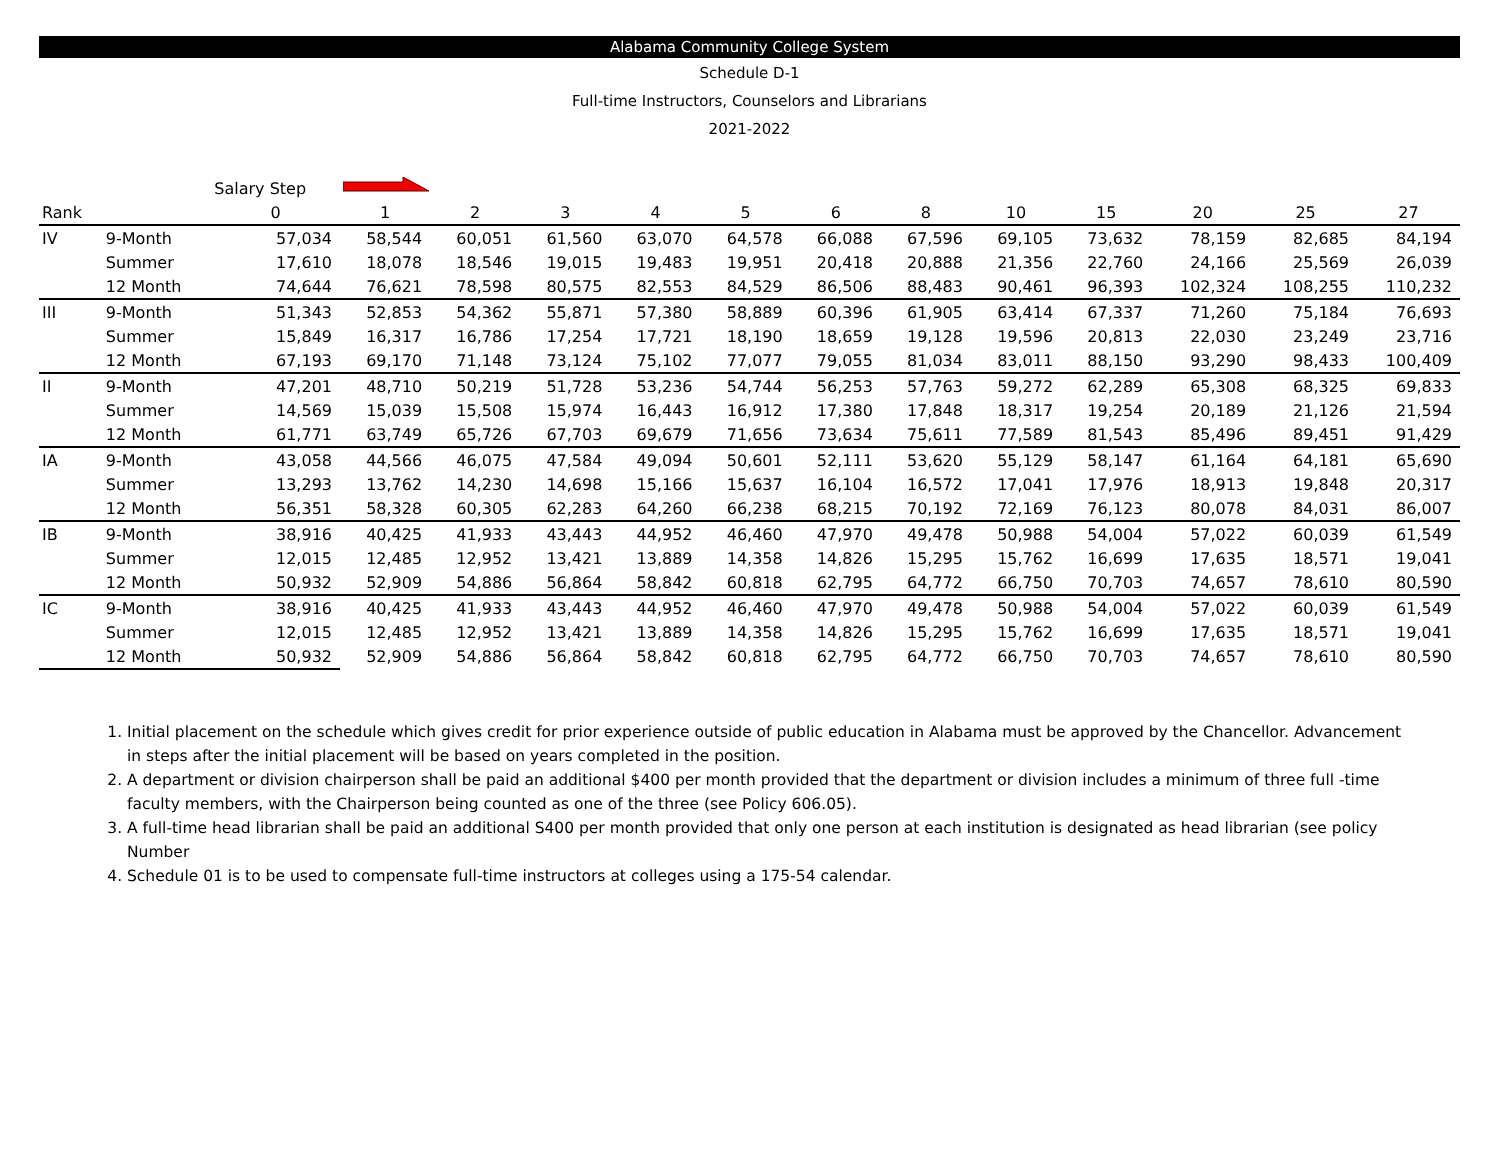Alabama Community College System
Schedule D-1
Full-time Instructors, Counselors and Librarians
2021-2022
| | | Salary Step | | | | | | | | | | | | |
| Rank | | 0 | 1 | 2 | 3 | 4 | 5 | 6 | 8 | 10 | 15 | 20 | 25 | 27 |
| IV | 9-Month | 57,034 | 58,544 | 60,051 | 61,560 | 63,070 | 64,578 | 66,088 | 67,596 | 69,105 | 73,632 | 78,159 | 82,685 | 84,194 |
| | Summer | 17,610 | 18,078 | 18,546 | 19,015 | 19,483 | 19,951 | 20,418 | 20,888 | 21,356 | 22,760 | 24,166 | 25,569 | 26,039 |
| | 12 Month | 74,644 | 76,621 | 78,598 | 80,575 | 82,553 | 84,529 | 86,506 | 88,483 | 90,461 | 96,393 | 102,324 | 108,255 | 110,232 |
| III | 9-Month | 51,343 | 52,853 | 54,362 | 55,871 | 57,380 | 58,889 | 60,396 | 61,905 | 63,414 | 67,337 | 71,260 | 75,184 | 76,693 |
| | Summer | 15,849 | 16,317 | 16,786 | 17,254 | 17,721 | 18,190 | 18,659 | 19,128 | 19,596 | 20,813 | 22,030 | 23,249 | 23,716 |
| | 12 Month | 67,193 | 69,170 | 71,148 | 73,124 | 75,102 | 77,077 | 79,055 | 81,034 | 83,011 | 88,150 | 93,290 | 98,433 | 100,409 |
| II | 9-Month | 47,201 | 48,710 | 50,219 | 51,728 | 53,236 | 54,744 | 56,253 | 57,763 | 59,272 | 62,289 | 65,308 | 68,325 | 69,833 |
| | Summer | 14,569 | 15,039 | 15,508 | 15,974 | 16,443 | 16,912 | 17,380 | 17,848 | 18,317 | 19,254 | 20,189 | 21,126 | 21,594 |
| | 12 Month | 61,771 | 63,749 | 65,726 | 67,703 | 69,679 | 71,656 | 73,634 | 75,611 | 77,589 | 81,543 | 85,496 | 89,451 | 91,429 |
| IA | 9-Month | 43,058 | 44,566 | 46,075 | 47,584 | 49,094 | 50,601 | 52,111 | 53,620 | 55,129 | 58,147 | 61,164 | 64,181 | 65,690 |
| | Summer | 13,293 | 13,762 | 14,230 | 14,698 | 15,166 | 15,637 | 16,104 | 16,572 | 17,041 | 17,976 | 18,913 | 19,848 | 20,317 |
| | 12 Month | 56,351 | 58,328 | 60,305 | 62,283 | 64,260 | 66,238 | 68,215 | 70,192 | 72,169 | 76,123 | 80,078 | 84,031 | 86,007 |
| IB | 9-Month | 38,916 | 40,425 | 41,933 | 43,443 | 44,952 | 46,460 | 47,970 | 49,478 | 50,988 | 54,004 | 57,022 | 60,039 | 61,549 |
| | Summer | 12,015 | 12,485 | 12,952 | 13,421 | 13,889 | 14,358 | 14,826 | 15,295 | 15,762 | 16,699 | 17,635 | 18,571 | 19,041 |
| | 12 Month | 50,932 | 52,909 | 54,886 | 56,864 | 58,842 | 60,818 | 62,795 | 64,772 | 66,750 | 70,703 | 74,657 | 78,610 | 80,590 |
| IC | 9-Month | 38,916 | 40,425 | 41,933 | 43,443 | 44,952 | 46,460 | 47,970 | 49,478 | 50,988 | 54,004 | 57,022 | 60,039 | 61,549 |
| | Summer | 12,015 | 12,485 | 12,952 | 13,421 | 13,889 | 14,358 | 14,826 | 15,295 | 15,762 | 16,699 | 17,635 | 18,571 | 19,041 |
| | 12 Month | 50,932 | 52,909 | 54,886 | 56,864 | 58,842 | 60,818 | 62,795 | 64,772 | 66,750 | 70,703 | 74,657 | 78,610 | 80,590 |
1. Initial placement on the schedule which gives credit for prior experience outside of public education in Alabama must be approved by the Chancellor. Advancement in steps after the initial placement will be based on years completed in the position.
2. A department or division chairperson shall be paid an additional $400 per month provided that the department or division includes a minimum of three full -time faculty members, with the Chairperson being counted as one of the three (see Policy 606.05).
3. A full-time head librarian shall be paid an additional S400 per month provided that only one person at each institution is designated as head librarian (see policy Number
4. Schedule 01 is to be used to compensate full-time instructors at colleges using a 175-54 calendar.